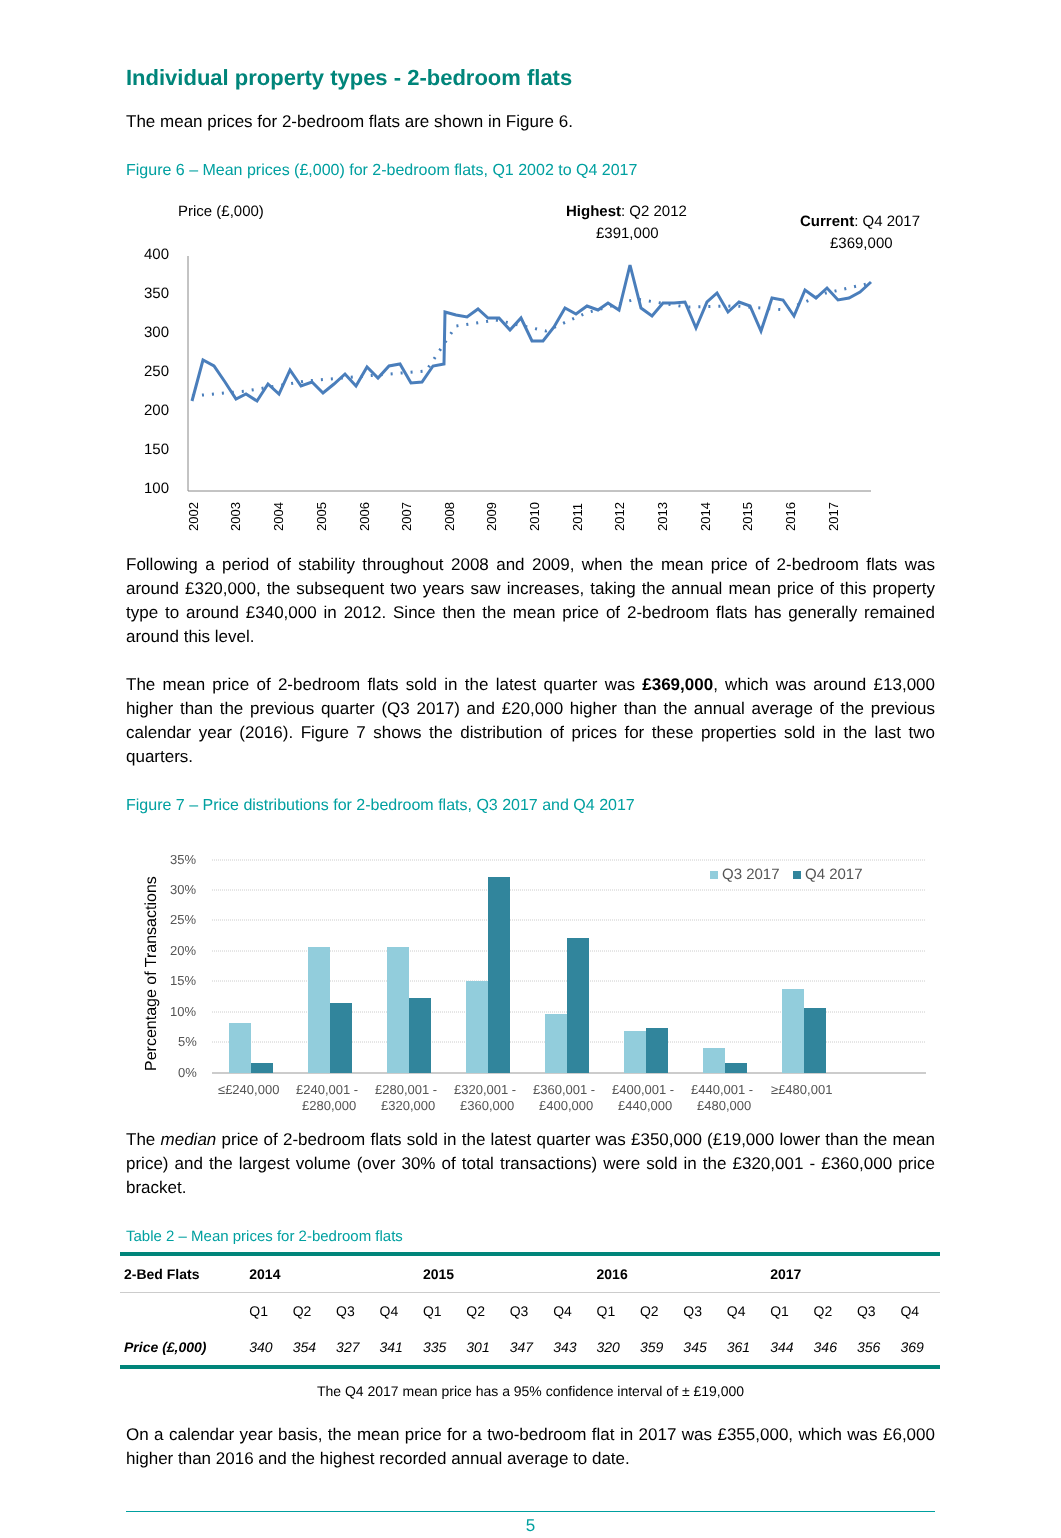Individual property types - 2-bedroom flats
The mean prices for 2-bedroom flats are shown in Figure 6.
Figure 6 – Mean prices (£,000) for 2-bedroom flats, Q1 2002 to Q4 2017
Price (£,000)
Highest: Q2 2012
£391,000
Current: Q4 2017
£369,000
400
350
300
250
200
150
100
2002
2003
2004
2005
2006
2007
2008
2009
2010
2011
2012
2013
2014
2015
2016
2017
Following a period of stability throughout 2008 and 2009, when the mean price of 2-bedroom flats was around £320,000, the subsequent two years saw increases, taking the annual mean price of this property type to around £340,000 in 2012. Since then the mean price of 2-bedroom flats has generally remained around this level.
The mean price of 2-bedroom flats sold in the latest quarter was £369,000, which was around £13,000 higher than the previous quarter (Q3 2017) and £20,000 higher than the annual average of the previous calendar year (2016). Figure 7 shows the distribution of prices for these properties sold in the last two quarters.
Figure 7 – Price distributions for 2-bedroom flats, Q3 2017 and Q4 2017
Percentage of Transactions
35%
30%
25%
20%
15%
10%
5%
0%
Q3 2017
Q4 2017
≤£240,000
£240,001 -
£280,000
£280,001 -
£320,000
£320,001 -
£360,000
£360,001 -
£400,000
£400,001 -
£440,000
£440,001 -
£480,000
≥£480,001
The median price of 2-bedroom flats sold in the latest quarter was £350,000 (£19,000 lower than the mean price) and the largest volume (over 30% of total transactions) were sold in the £320,001 - £360,000 price bracket.
Table 2 – Mean prices for 2-bedroom flats
| 2-Bed Flats | 2014 | | | | 2015 | | | | 2016 | | | | 2017 | | | |
| --- | --- | --- | --- | --- | --- | --- | --- | --- | --- | --- | --- | --- | --- | --- | --- | --- |
| | Q1 | Q2 | Q3 | Q4 | Q1 | Q2 | Q3 | Q4 | Q1 | Q2 | Q3 | Q4 | Q1 | Q2 | Q3 | Q4 |
| Price (£,000) | 340 | 354 | 327 | 341 | 335 | 301 | 347 | 343 | 320 | 359 | 345 | 361 | 344 | 346 | 356 | 369 |
The Q4 2017 mean price has a 95% confidence interval of ± £19,000
On a calendar year basis, the mean price for a two-bedroom flat in 2017 was £355,000, which was £6,000 higher than 2016 and the highest recorded annual average to date.
5